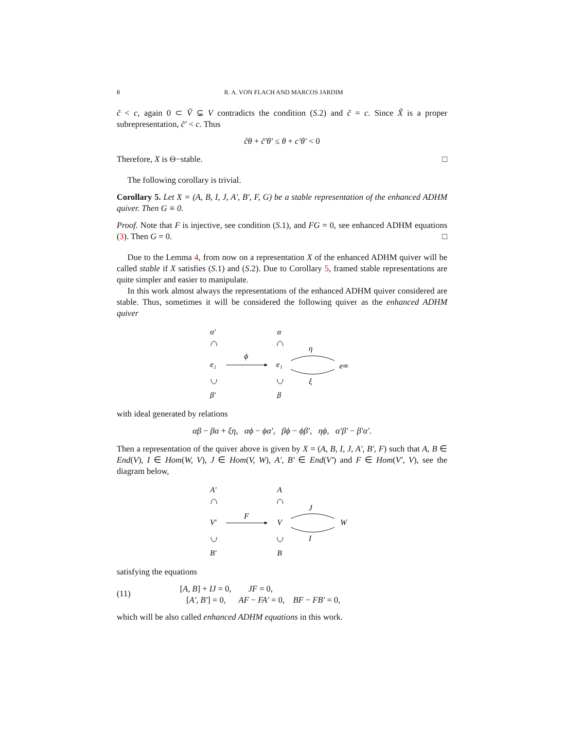8 R. A. VON FLACH AND MARCOS JARDIM
c̃ < c, again 0 ⊂ Ṽ ⊊ V contradicts the condition (S.2) and c̃ = c. Since X̃ is a proper subrepresentation, c̃′ < c. Thus
c̃θ + c̃′θ′ ≤ θ + c′θ′ < 0
Therefore, X is Θ−stable. □
The following corollary is trivial.
Corollary 5. Let X = (A, B, I, J, A′, B′, F, G) be a stable representation of the enhanced ADHM quiver. Then G ≡ 0.
Proof. Note that F is injective, see condition (S.1), and FG = 0, see enhanced ADHM equations (3). Then G = 0. □
Due to the Lemma 4, from now on a representation X of the enhanced ADHM quiver will be called stable if X satisfies (S.1) and (S.2). Due to Corollary 5, framed stable representations are quite simpler and easier to manipulate.
In this work almost always the representations of the enhanced ADHM quiver considered are stable. Thus, sometimes it will be considered the following quiver as the enhanced ADHM quiver
α′
α
e₂
e₁
e∞
ϕ
η
ξ
β′
β
with ideal generated by relations
αβ − βα + ξη, αϕ − ϕα′, βϕ − ϕβ′, ηϕ, α′β′ − β′α′.
Then a representation of the quiver above is given by X = (A, B, I, J, A′, B′, F) such that A, B ∈ End(V), I ∈ Hom(W, V), J ∈ Hom(V, W), A′, B′ ∈ End(V′) and F ∈ Hom(V′, V), see the diagram below,
A′
A
V′
V
W
F
J
I
B′
B
satisfying the equations
(11)
[A, B] + IJ = 0, JF = 0,
[A′, B′] = 0, AF − FA′ = 0, BF − FB′ = 0,
which will be also called enhanced ADHM equations in this work.